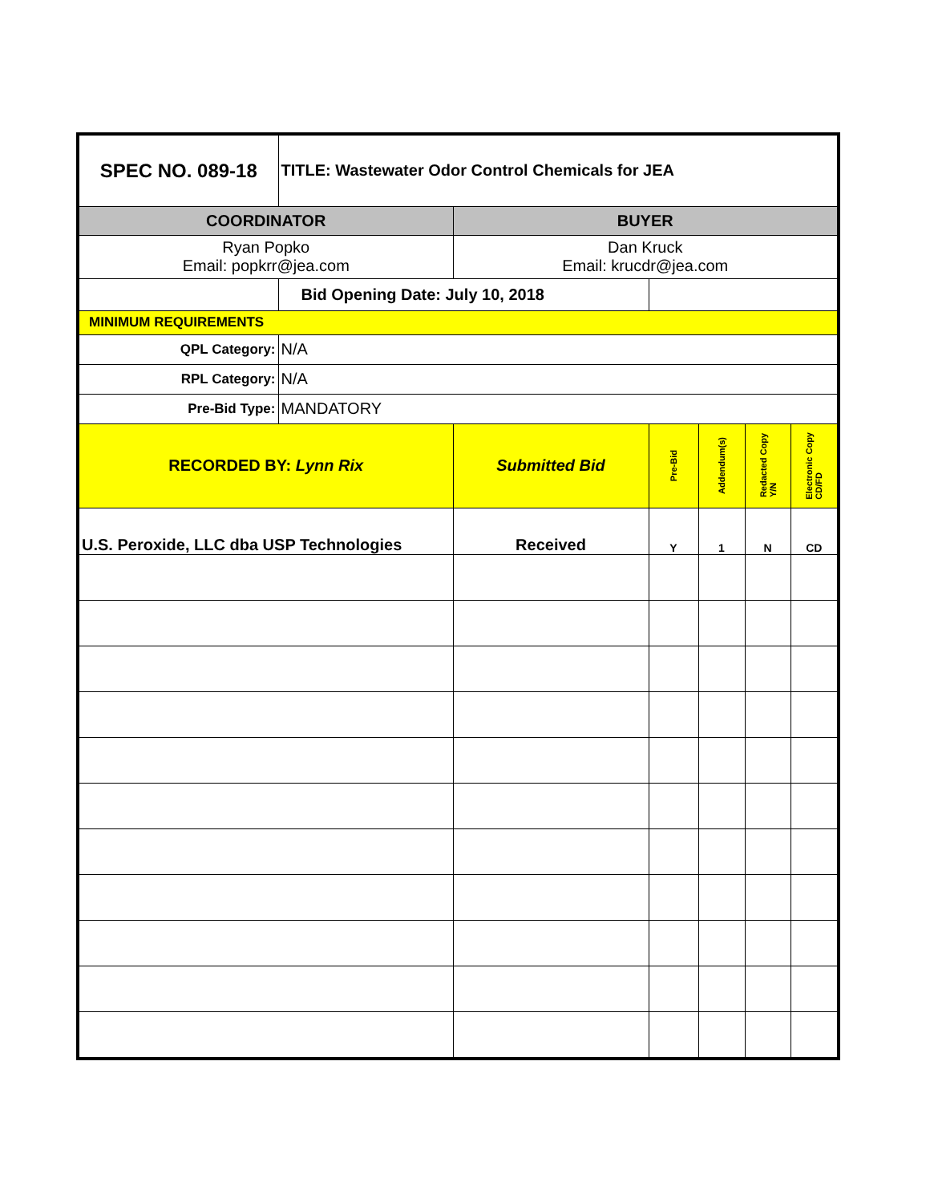| SPEC NO. 089-18 | TITLE: Wastewater Odor Control Chemicals for JEA | | | | | |
| COORDINATOR | | BUYER | | | | |
| Ryan Popko Email: popkrr@jea.com | | Dan Kruck Email: krucdr@jea.com | | | | |
| | Bid Opening Date: July 10, 2018 | | | | | |
| MINIMUM REQUIREMENTS | | | | | | |
| QPL Category: | N/A | | | | | |
| RPL Category: | N/A | | | | | |
| Pre-Bid Type: | MANDATORY | | | | | |
| RECORDED BY: Lynn Rix | | Submitted Bid | Pre-Bid | Addendum(s) | Redacted Copy Y/N | Electronic Copy CD/FD |
| U.S. Peroxide, LLC dba USP Technologies | | Received | Y | 1 | N | CD |